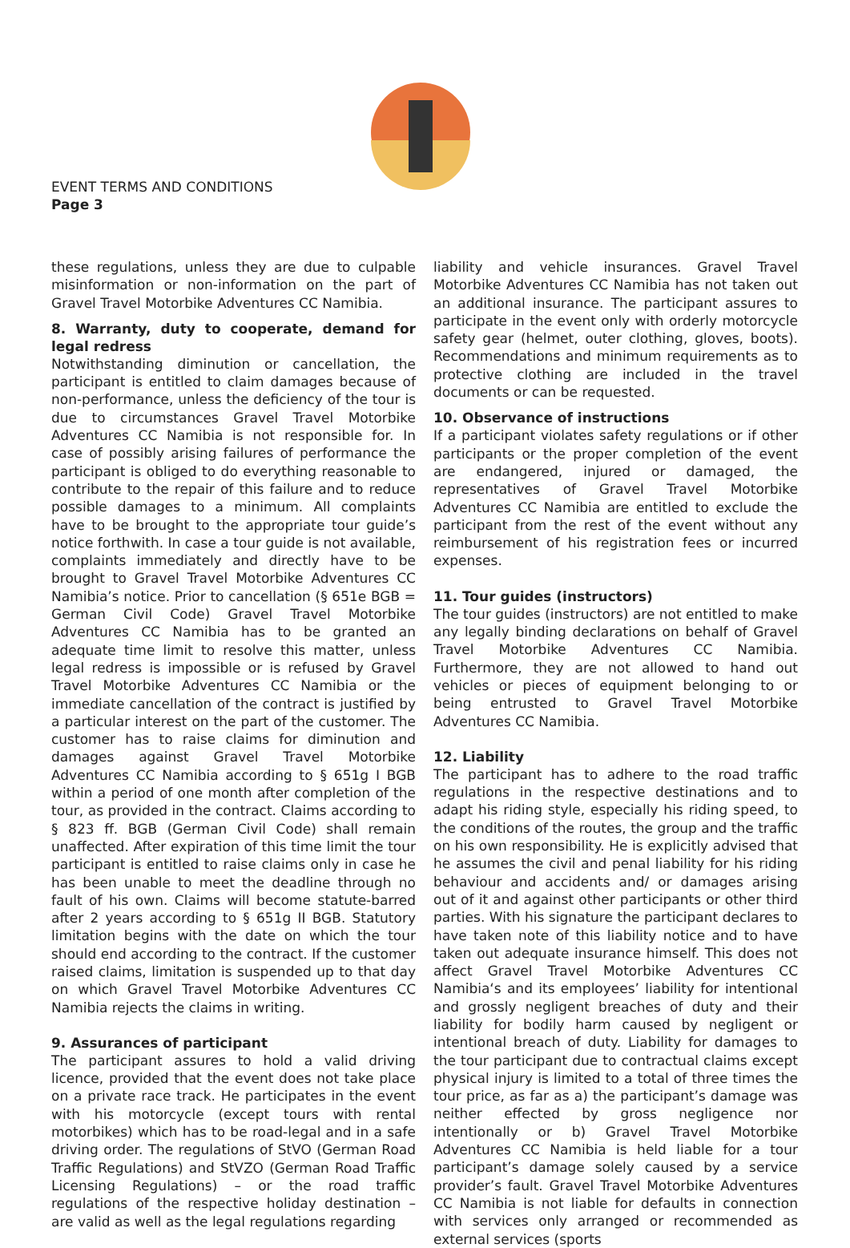EVENT TERMS AND CONDITIONS
Page 3
these regulations, unless they are due to culpable misinformation or non-information on the part of Gravel Travel Motorbike Adventures CC Namibia.
8. Warranty, duty to cooperate, demand for legal redress
Notwithstanding diminution or cancellation, the participant is entitled to claim damages because of non-performance, unless the deficiency of the tour is due to circumstances Gravel Travel Motorbike Adventures CC Namibia is not responsible for. In case of possibly arising failures of performance the participant is obliged to do everything reasonable to contribute to the repair of this failure and to reduce possible damages to a minimum. All complaints have to be brought to the appropriate tour guide’s notice forthwith. In case a tour guide is not available, complaints immediately and directly have to be brought to Gravel Travel Motorbike Adventures CC Namibia’s notice. Prior to cancellation (§ 651e BGB = German Civil Code) Gravel Travel Motorbike Adventures CC Namibia has to be granted an adequate time limit to resolve this matter, unless legal redress is impossible or is refused by Gravel Travel Motorbike Adventures CC Namibia or the immediate cancellation of the contract is justified by a particular interest on the part of the customer. The customer has to raise claims for diminution and damages against Gravel Travel Motorbike Adventures CC Namibia according to § 651g I BGB within a period of one month after completion of the tour, as provided in the contract. Claims according to § 823 ff. BGB (German Civil Code) shall remain unaffected. After expiration of this time limit the tour participant is entitled to raise claims only in case he has been unable to meet the deadline through no fault of his own. Claims will become statute-barred after 2 years according to § 651g II BGB. Statutory limitation begins with the date on which the tour should end according to the contract. If the customer raised claims, limitation is suspended up to that day on which Gravel Travel Motorbike Adventures CC Namibia rejects the claims in writing.
9. Assurances of participant
The participant assures to hold a valid driving licence, provided that the event does not take place on a private race track. He participates in the event with his motorcycle (except tours with rental motorbikes) which has to be road-legal and in a safe driving order. The regulations of StVO (German Road Traffic Regulations) and StVZO (German Road Traffic Licensing Regulations) – or the road traffic regulations of the respective holiday destination – are valid as well as the legal regulations regarding
liability and vehicle insurances. Gravel Travel Motorbike Adventures CC Namibia has not taken out an additional insurance. The participant assures to participate in the event only with orderly motorcycle safety gear (helmet, outer clothing, gloves, boots). Recommendations and minimum requirements as to protective clothing are included in the travel documents or can be requested.
10. Observance of instructions
If a participant violates safety regulations or if other participants or the proper completion of the event are endangered, injured or damaged, the representatives of Gravel Travel Motorbike Adventures CC Namibia are entitled to exclude the participant from the rest of the event without any reimbursement of his registration fees or incurred expenses.
11. Tour guides (instructors)
The tour guides (instructors) are not entitled to make any legally binding declarations on behalf of Gravel Travel Motorbike Adventures CC Namibia. Furthermore, they are not allowed to hand out vehicles or pieces of equipment belonging to or being entrusted to Gravel Travel Motorbike Adventures CC Namibia.
12. Liability
The participant has to adhere to the road traffic regulations in the respective destinations and to adapt his riding style, especially his riding speed, to the conditions of the routes, the group and the traffic on his own responsibility. He is explicitly advised that he assumes the civil and penal liability for his riding behaviour and accidents and/ or damages arising out of it and against other participants or other third parties. With his signature the participant declares to have taken note of this liability notice and to have taken out adequate insurance himself. This does not affect Gravel Travel Motorbike Adventures CC Namibia‘s and its employees’ liability for intentional and grossly negligent breaches of duty and their liability for bodily harm caused by negligent or intentional breach of duty. Liability for damages to the tour participant due to contractual claims except physical injury is limited to a total of three times the tour price, as far as a) the participant’s damage was neither effected by gross negligence nor intentionally or b) Gravel Travel Motorbike Adventures CC Namibia is held liable for a tour participant’s damage solely caused by a service provider’s fault. Gravel Travel Motorbike Adventures CC Namibia is not liable for defaults in connection with services only arranged or recommended as external services (sports